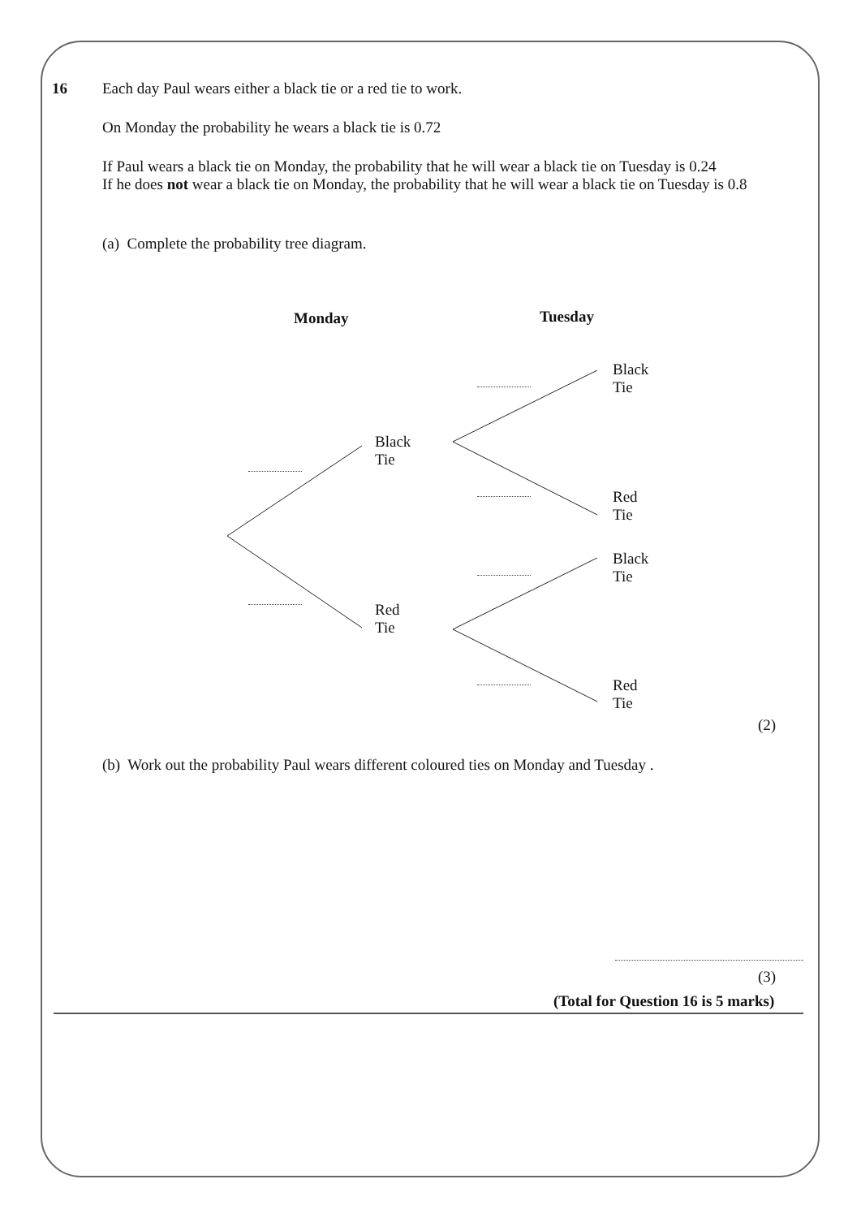16 Each day Paul wears either a black tie or a red tie to work.
On Monday the probability he wears a black tie is 0.72
If Paul wears a black tie on Monday, the probability that he will wear a black tie on Tuesday is 0.24
If he does not wear a black tie on Monday, the probability that he will wear a black tie on Tuesday is 0.8
(a) Complete the probability tree diagram.
Monday Tuesday
Black
Tie
Black
Tie
Red
Tie
Black
Tie
Red
Tie
Red
Tie
(2)
(b) Work out the probability Paul wears different coloured ties on Monday and Tuesday .
(3)
(Total for Question 16 is 5 marks)